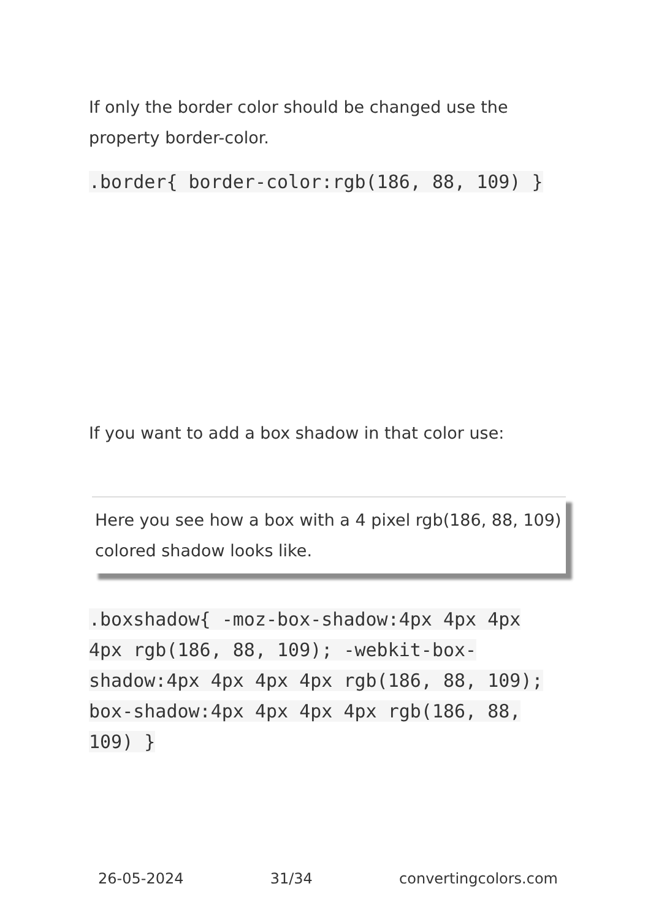If only the border color should be changed use the property border-color.
.border{ border-color:rgb(186, 88, 109) }
If you want to add a box shadow in that color use:
Here you see how a box with a 4 pixel rgb(186, 88, 109) colored shadow looks like.
.boxshadow{ -moz-box-shadow:4px 4px 4px 4px rgb(186, 88, 109); -webkit-box-shadow:4px 4px 4px 4px rgb(186, 88, 109); box-shadow:4px 4px 4px 4px rgb(186, 88, 109) }
26-05-2024 31/34 convertingcolors.com